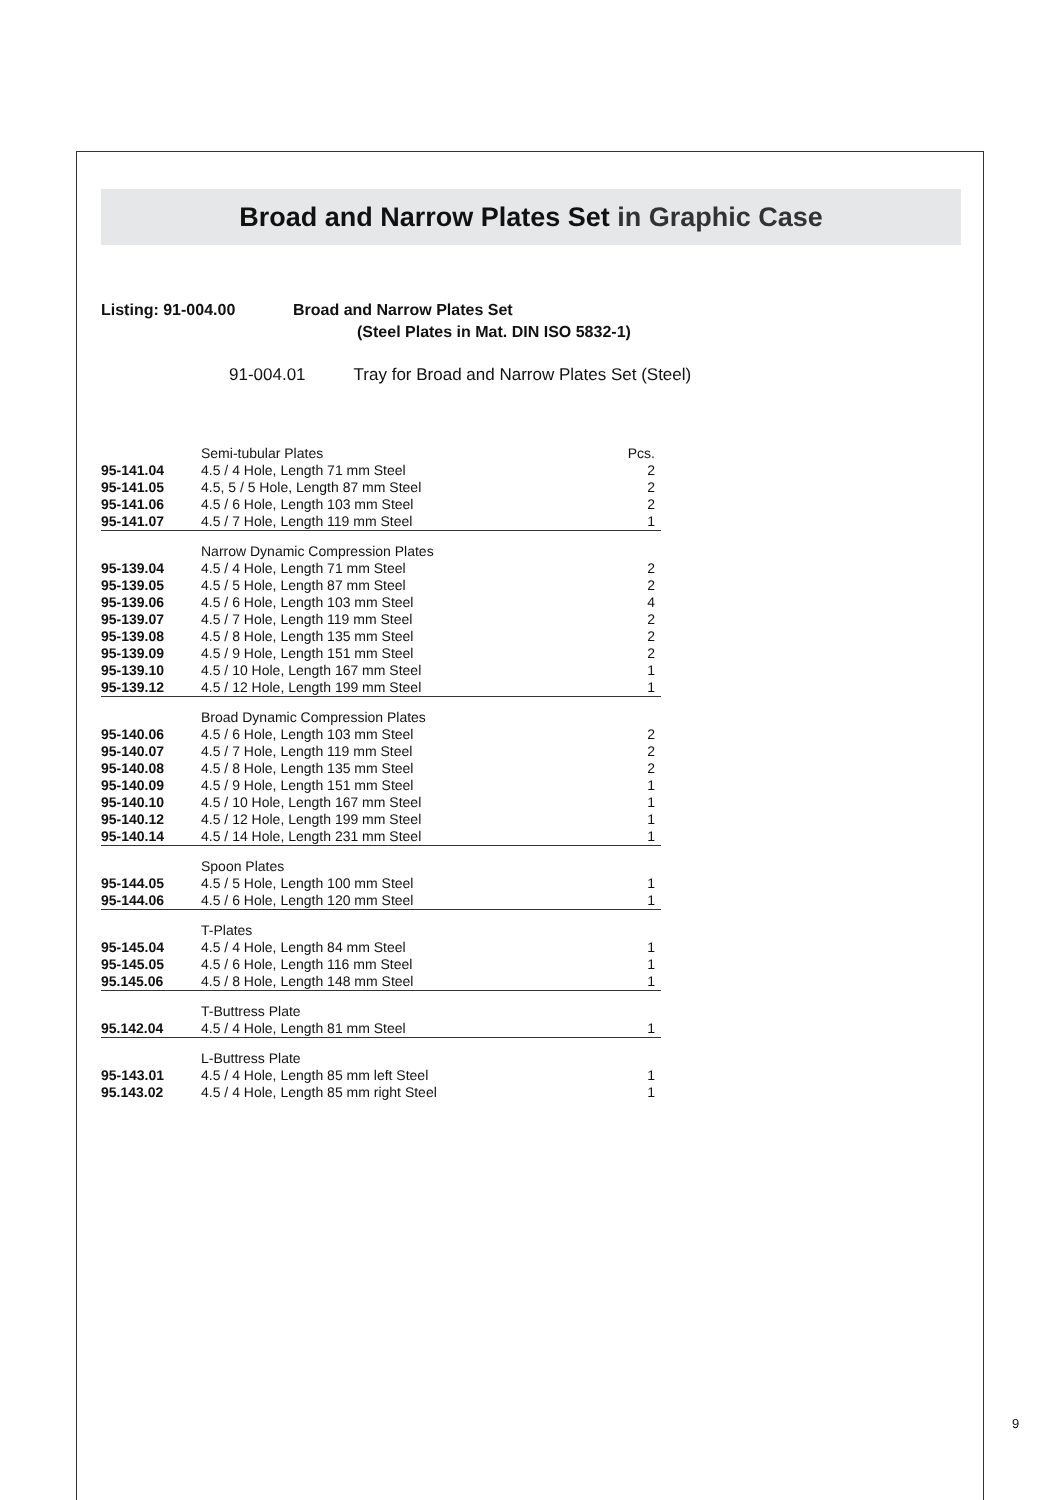Broad and Narrow Plates Set in Graphic Case
Listing: 91-004.00 Broad and Narrow Plates Set
(Steel Plates in Mat. DIN ISO 5832-1)
91-004.01 Tray for Broad and Narrow Plates Set (Steel)
| | Semi-tubular Plates | Pcs. |
| 95-141.04 | 4.5 / 4 Hole, Length 71 mm Steel | 2 |
| 95-141.05 | 4.5, 5 / 5 Hole, Length 87 mm Steel | 2 |
| 95-141.06 | 4.5 / 6 Hole, Length 103 mm Steel | 2 |
| 95-141.07 | 4.5 / 7 Hole, Length 119 mm Steel | 1 |
| | Narrow Dynamic Compression Plates | |
| 95-139.04 | 4.5 / 4 Hole, Length 71 mm Steel | 2 |
| 95-139.05 | 4.5 / 5 Hole, Length 87 mm Steel | 2 |
| 95-139.06 | 4.5 / 6 Hole, Length 103 mm Steel | 4 |
| 95-139.07 | 4.5 / 7 Hole, Length 119 mm Steel | 2 |
| 95-139.08 | 4.5 / 8 Hole, Length 135 mm Steel | 2 |
| 95-139.09 | 4.5 / 9 Hole, Length 151 mm Steel | 2 |
| 95-139.10 | 4.5 / 10 Hole, Length 167 mm Steel | 1 |
| 95-139.12 | 4.5 / 12 Hole, Length 199 mm Steel | 1 |
| | Broad Dynamic Compression Plates | |
| 95-140.06 | 4.5 / 6 Hole, Length 103 mm Steel | 2 |
| 95-140.07 | 4.5 / 7 Hole, Length 119 mm Steel | 2 |
| 95-140.08 | 4.5 / 8 Hole, Length 135 mm Steel | 2 |
| 95-140.09 | 4.5 / 9 Hole, Length 151 mm Steel | 1 |
| 95-140.10 | 4.5 / 10 Hole, Length 167 mm Steel | 1 |
| 95-140.12 | 4.5 / 12 Hole, Length 199 mm Steel | 1 |
| 95-140.14 | 4.5 / 14 Hole, Length 231 mm Steel | 1 |
| | Spoon Plates | |
| 95-144.05 | 4.5 / 5 Hole, Length 100 mm Steel | 1 |
| 95-144.06 | 4.5 / 6 Hole, Length 120 mm Steel | 1 |
| | T-Plates | |
| 95-145.04 | 4.5 / 4 Hole, Length 84 mm Steel | 1 |
| 95-145.05 | 4.5 / 6 Hole, Length 116 mm Steel | 1 |
| 95.145.06 | 4.5 / 8 Hole, Length 148 mm Steel | 1 |
| | T-Buttress Plate | |
| 95.142.04 | 4.5 / 4 Hole, Length 81 mm Steel | 1 |
| | L-Buttress Plate | |
| 95-143.01 | 4.5 / 4 Hole, Length 85 mm left Steel | 1 |
| 95.143.02 | 4.5 / 4 Hole, Length 85 mm right Steel | 1 |
9